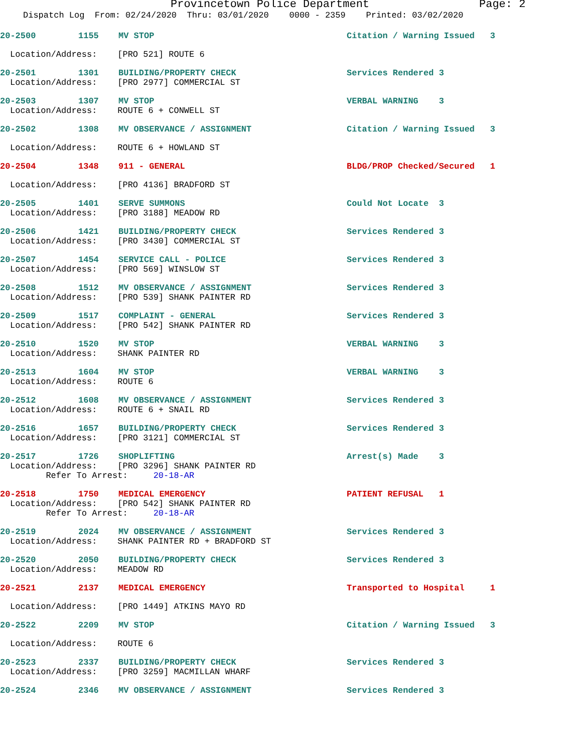Provincetown Police Department Page: 2
Dispatch Log From: 02/24/2020 Thru: 03/01/2020 0000 - 2359 Printed: 03/02/2020
20-2500 1155 MV STOP Citation / Warning Issued 3
Location/Address: [PRO 521] ROUTE 6
20-2501 1301 BUILDING/PROPERTY CHECK Services Rendered 3
Location/Address: [PRO 2977] COMMERCIAL ST
20-2503 1307 MV STOP VERBAL WARNING 3
Location/Address: ROUTE 6 + CONWELL ST
20-2502 1308 MV OBSERVANCE / ASSIGNMENT Citation / Warning Issued 3
Location/Address: ROUTE 6 + HOWLAND ST
20-2504 1348 911 - GENERAL BLDG/PROP Checked/Secured 1
Location/Address: [PRO 4136] BRADFORD ST
20-2505 1401 SERVE SUMMONS Could Not Locate 3
Location/Address: [PRO 3188] MEADOW RD
20-2506 1421 BUILDING/PROPERTY CHECK Services Rendered 3
Location/Address: [PRO 3430] COMMERCIAL ST
20-2507 1454 SERVICE CALL - POLICE Services Rendered 3
Location/Address: [PRO 569] WINSLOW ST
20-2508 1512 MV OBSERVANCE / ASSIGNMENT Services Rendered 3
Location/Address: [PRO 539] SHANK PAINTER RD
20-2509 1517 COMPLAINT - GENERAL Services Rendered 3
Location/Address: [PRO 542] SHANK PAINTER RD
20-2510 1520 MV STOP VERBAL WARNING 3
Location/Address: SHANK PAINTER RD
20-2513 1604 MV STOP VERBAL WARNING 3
Location/Address: ROUTE 6
20-2512 1608 MV OBSERVANCE / ASSIGNMENT Services Rendered 3
Location/Address: ROUTE 6 + SNAIL RD
20-2516 1657 BUILDING/PROPERTY CHECK Services Rendered 3
Location/Address: [PRO 3121] COMMERCIAL ST
20-2517 1726 SHOPLIFTING Arrest(s) Made 3
Location/Address: [PRO 3296] SHANK PAINTER RD Refer To Arrest: 20-18-AR
20-2518 1750 MEDICAL EMERGENCY PATIENT REFUSAL 1
Location/Address: [PRO 542] SHANK PAINTER RD Refer To Arrest: 20-18-AR
20-2519 2024 MV OBSERVANCE / ASSIGNMENT Services Rendered 3
Location/Address: SHANK PAINTER RD + BRADFORD ST
20-2520 2050 BUILDING/PROPERTY CHECK Services Rendered 3
Location/Address: MEADOW RD
20-2521 2137 MEDICAL EMERGENCY Transported to Hospital 1
Location/Address: [PRO 1449] ATKINS MAYO RD
20-2522 2209 MV STOP Citation / Warning Issued 3
Location/Address: ROUTE 6
20-2523 2337 BUILDING/PROPERTY CHECK Services Rendered 3
Location/Address: [PRO 3259] MACMILLAN WHARF
20-2524 2346 MV OBSERVANCE / ASSIGNMENT Services Rendered 3